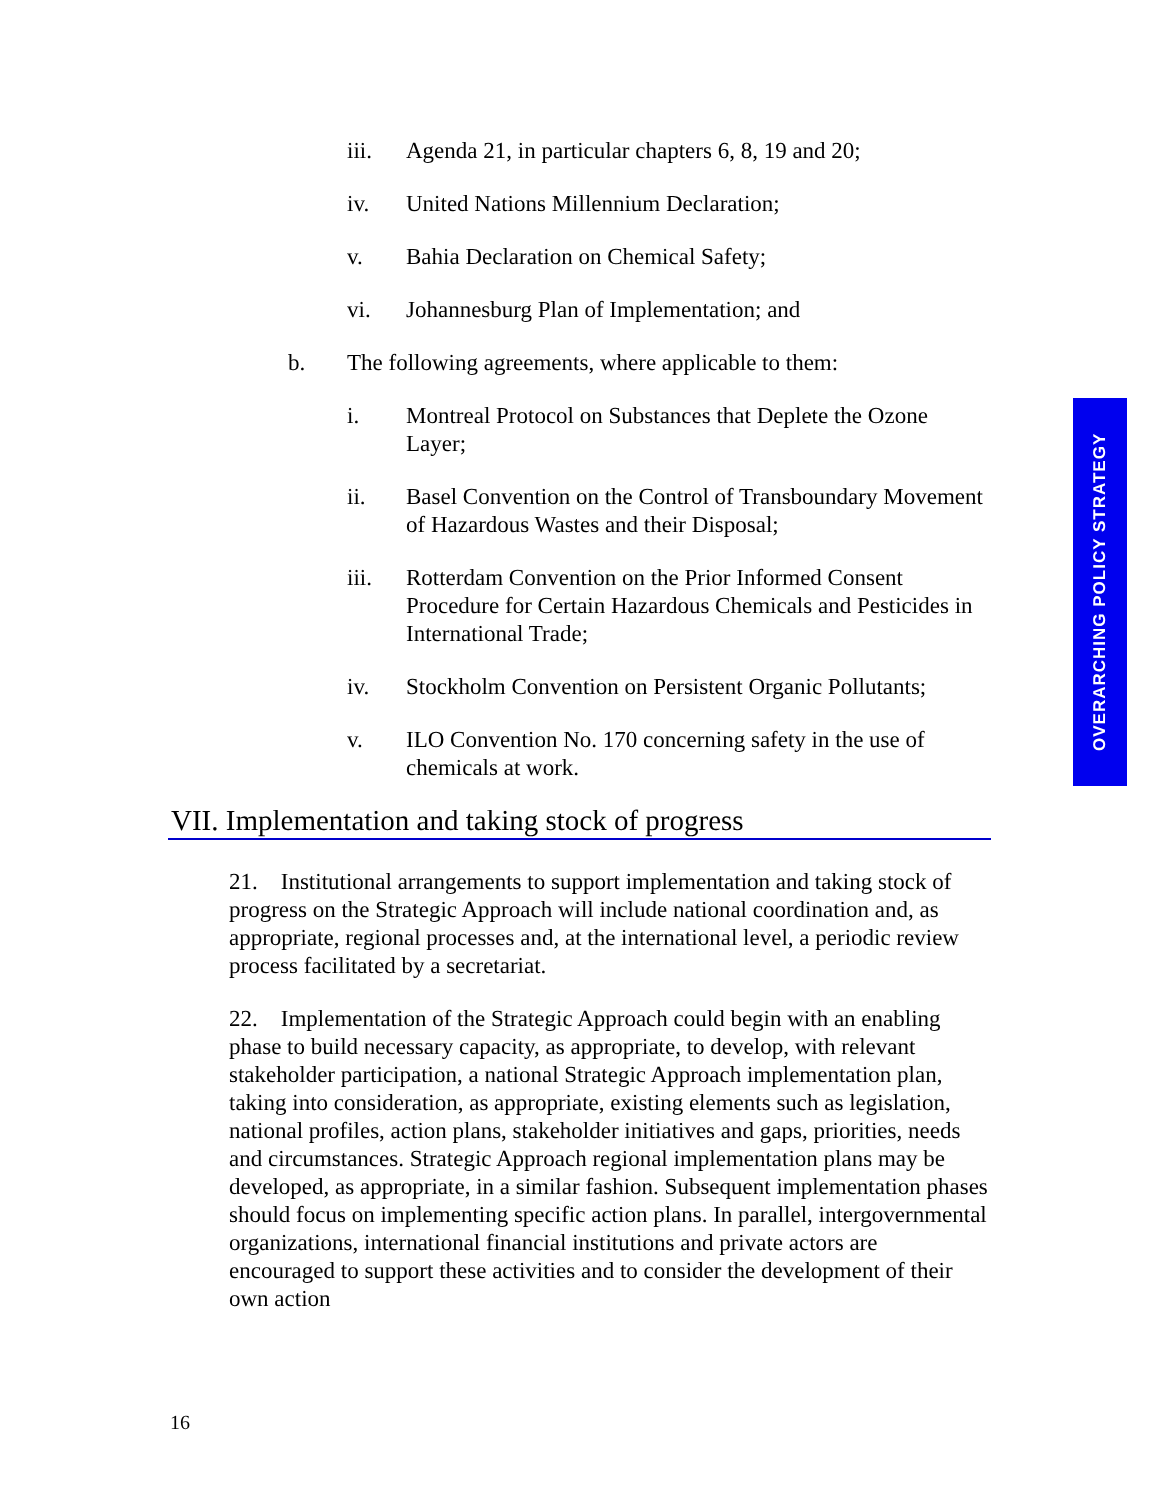iii. Agenda 21, in particular chapters 6, 8, 19 and 20;
iv. United Nations Millennium Declaration;
v. Bahia Declaration on Chemical Safety;
vi. Johannesburg Plan of Implementation; and
b. The following agreements, where applicable to them:
i. Montreal Protocol on Substances that Deplete the Ozone Layer;
ii. Basel Convention on the Control of Transboundary Movement of Hazardous Wastes and their Disposal;
iii. Rotterdam Convention on the Prior Informed Consent Procedure for Certain Hazardous Chemicals and Pesticides in International Trade;
iv. Stockholm Convention on Persistent Organic Pollutants;
v. ILO Convention No. 170 concerning safety in the use of chemicals at work.
VII. Implementation and taking stock of progress
21. Institutional arrangements to support implementation and taking stock of progress on the Strategic Approach will include national coordination and, as appropriate, regional processes and, at the international level, a periodic review process facilitated by a secretariat.
22. Implementation of the Strategic Approach could begin with an enabling phase to build necessary capacity, as appropriate, to develop, with relevant stakeholder participation, a national Strategic Approach implementation plan, taking into consideration, as appropriate, existing elements such as legislation, national profiles, action plans, stakeholder initiatives and gaps, priorities, needs and circumstances. Strategic Approach regional implementation plans may be developed, as appropriate, in a similar fashion. Subsequent implementation phases should focus on implementing specific action plans. In parallel, intergovernmental organizations, international financial institutions and private actors are encouraged to support these activities and to consider the development of their own action
16
OVERARCHING POLICY STRATEGY